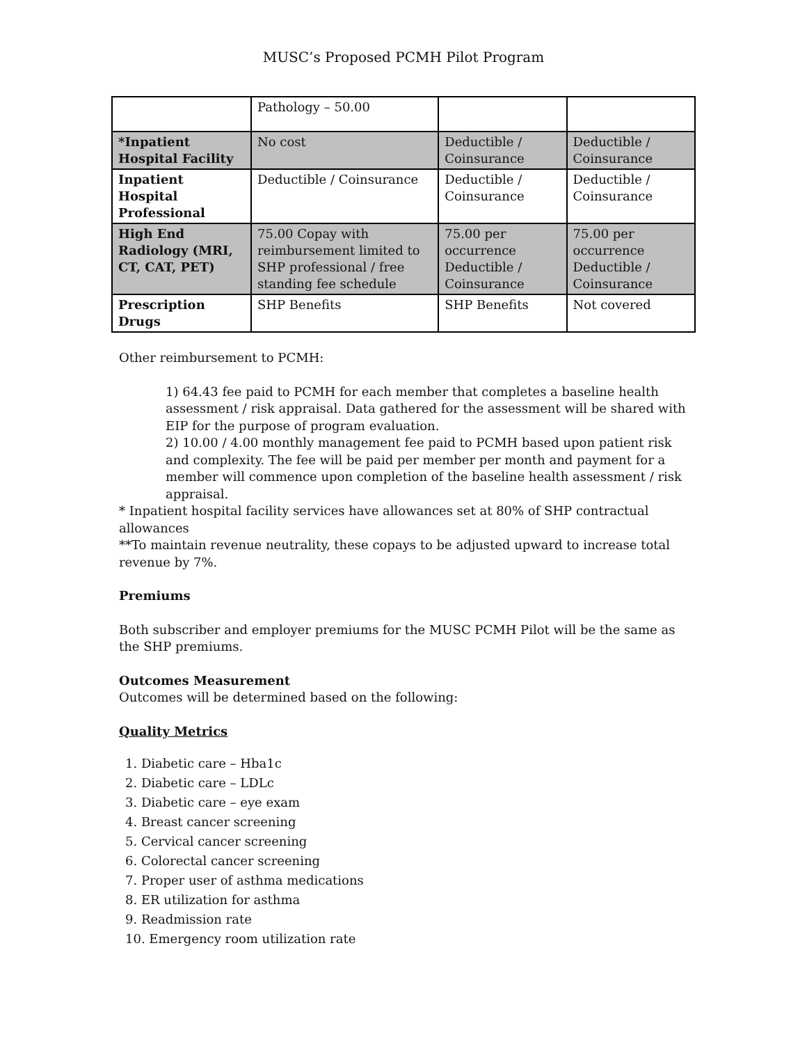MUSC’s Proposed PCMH Pilot Program
| | Pathology – 50.00 | | |
| *Inpatient Hospital Facility | No cost | Deductible / Coinsurance | Deductible / Coinsurance |
| Inpatient Hospital Professional | Deductible / Coinsurance | Deductible / Coinsurance | Deductible / Coinsurance |
| High End Radiology (MRI, CT, CAT, PET) | 75.00 Copay with reimbursement limited to SHP professional / free standing fee schedule | 75.00 per occurrence Deductible / Coinsurance | 75.00 per occurrence Deductible / Coinsurance |
| Prescription Drugs | SHP Benefits | SHP Benefits | Not covered |
Other reimbursement to PCMH:
1) 64.43 fee paid to PCMH for each member that completes a baseline health assessment / risk appraisal. Data gathered for the assessment will be shared with EIP for the purpose of program evaluation.
2) 10.00 / 4.00 monthly management fee paid to PCMH based upon patient risk and complexity. The fee will be paid per member per month and payment for a member will commence upon completion of the baseline health assessment / risk appraisal.
* Inpatient hospital facility services have allowances set at 80% of SHP contractual allowances
**To maintain revenue neutrality, these copays to be adjusted upward to increase total revenue by 7%.
Premiums
Both subscriber and employer premiums for the MUSC PCMH Pilot will be the same as the SHP premiums.
Outcomes Measurement
Outcomes will be determined based on the following:
Quality Metrics
1. Diabetic care – Hba1c
2. Diabetic care – LDLc
3. Diabetic care – eye exam
4. Breast cancer screening
5. Cervical cancer screening
6. Colorectal cancer screening
7. Proper user of asthma medications
8. ER utilization for asthma
9. Readmission rate
10. Emergency room utilization rate